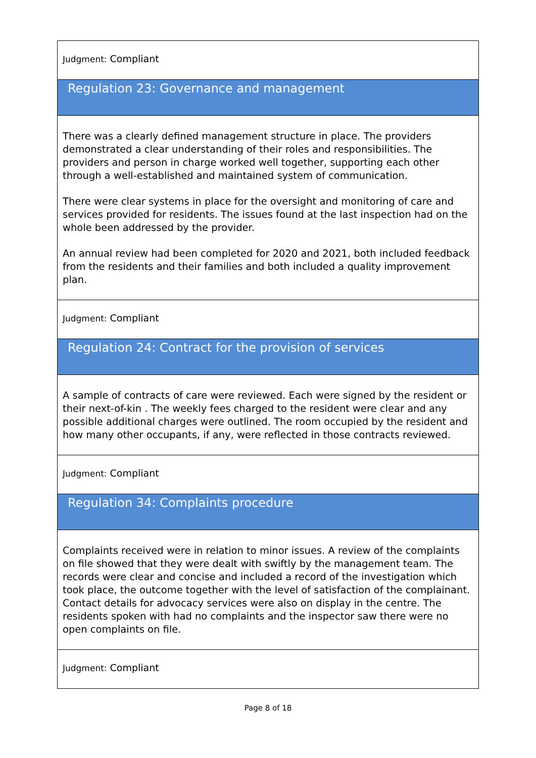Judgment: Compliant
Regulation 23: Governance and management
There was a clearly defined management structure in place. The providers demonstrated a clear understanding of their roles and responsibilities. The providers and person in charge worked well together, supporting each other through a well-established and maintained system of communication.
There were clear systems in place for the oversight and monitoring of care and services provided for residents. The issues found at the last inspection had on the whole been addressed by the provider.
An annual review had been completed for 2020 and 2021, both included feedback from the residents and their families and both included a quality improvement plan.
Judgment: Compliant
Regulation 24: Contract for the provision of services
A sample of contracts of care were reviewed. Each were signed by the resident or their next-of-kin . The weekly fees charged to the resident were clear and any possible additional charges were outlined. The room occupied by the resident and how many other occupants, if any, were reflected in those contracts reviewed.
Judgment: Compliant
Regulation 34: Complaints procedure
Complaints received were in relation to minor issues. A review of the complaints on file showed that they were dealt with swiftly by the management team. The records were clear and concise and included a record of the investigation which took place, the outcome together with the level of satisfaction of the complainant. Contact details for advocacy services were also on display in the centre. The residents spoken with had no complaints and the inspector saw there were no open complaints on file.
Judgment: Compliant
Page 8 of 18